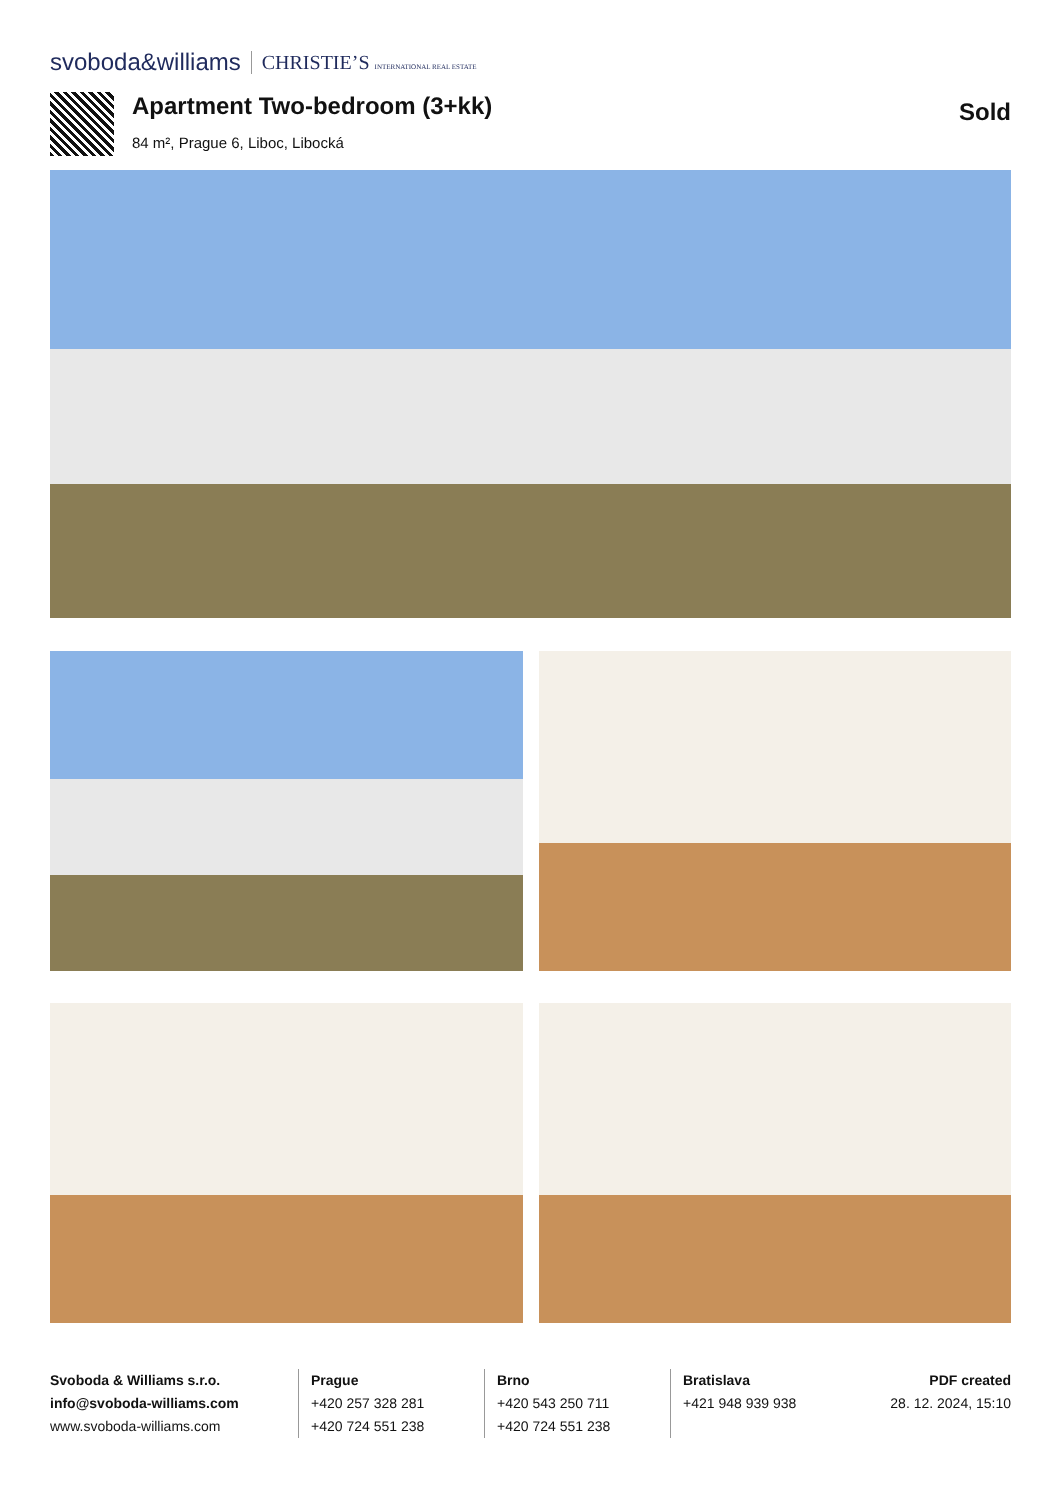svoboda&williams CHRISTIE’S INTERNATIONAL REAL ESTATE
Apartment Two-bedroom (3+kk)
84 m², Prague 6, Liboc, Libocká
Sold
Svoboda & Williams s.r.o.
info@svoboda-williams.com
www.svoboda-williams.com
Prague
+420 257 328 281
+420 724 551 238
Brno
+420 543 250 711
+420 724 551 238
Bratislava
+421 948 939 938
PDF created
28. 12. 2024, 15:10